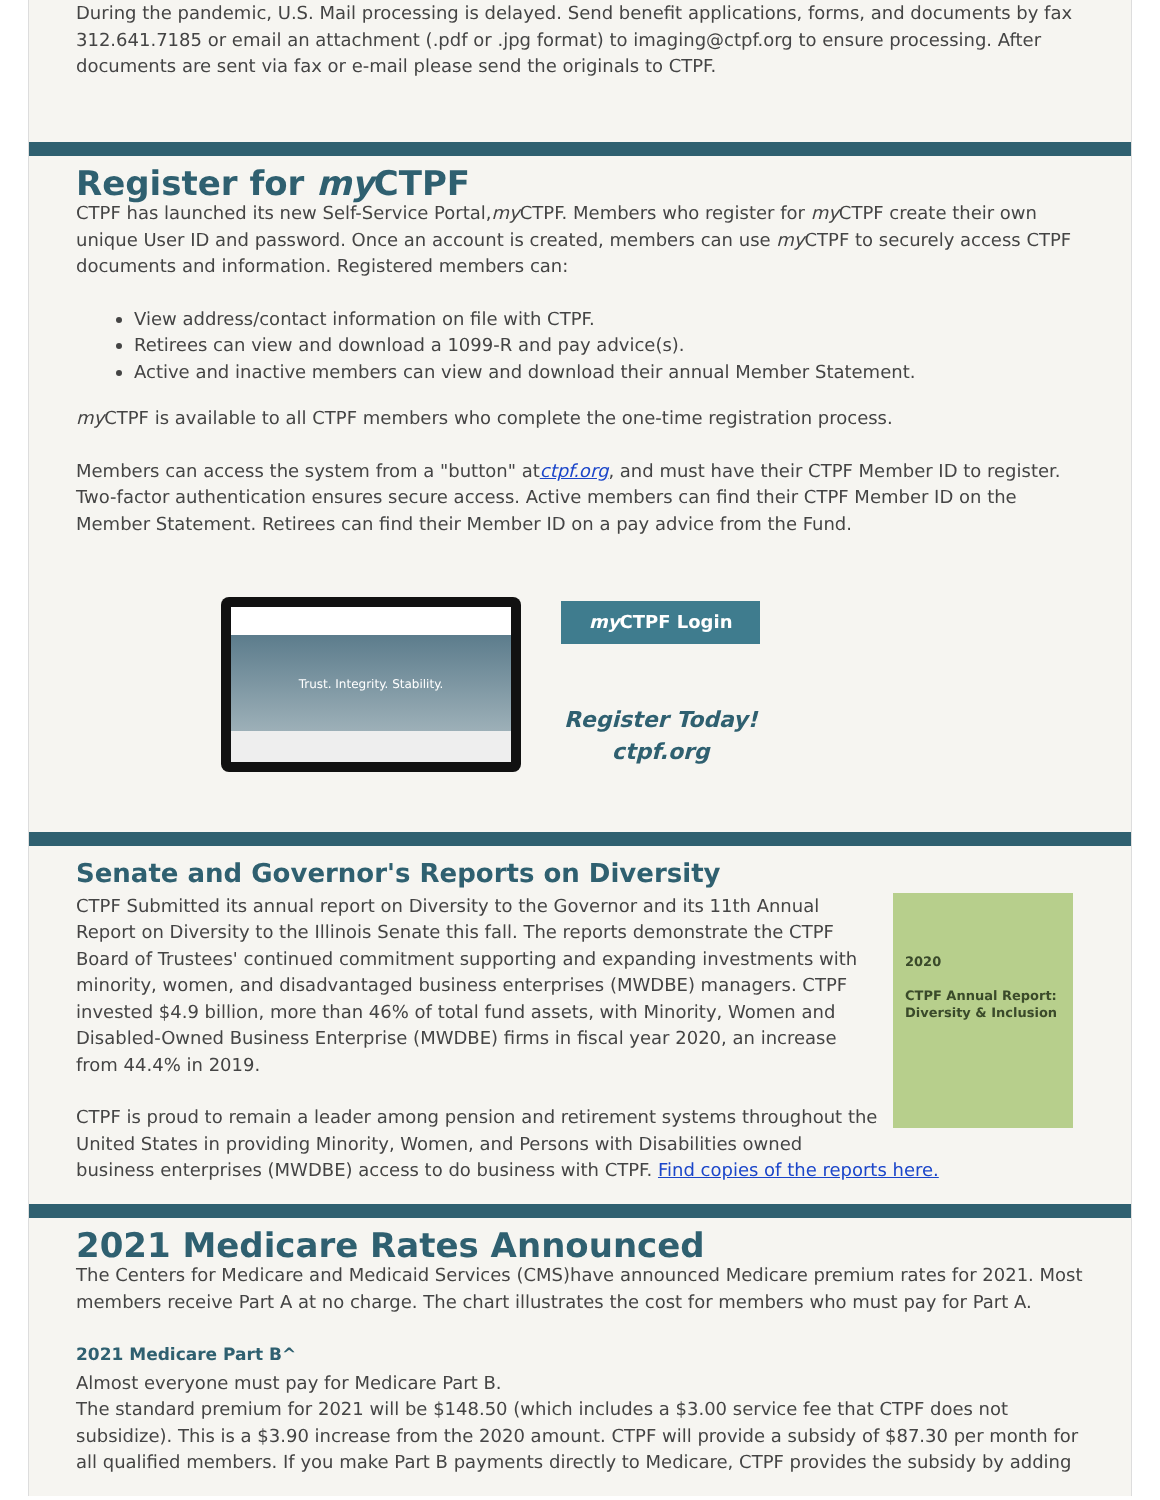During the pandemic, U.S. Mail processing is delayed. Send benefit applications, forms, and documents by fax 312.641.7185 or email an attachment (.pdf or .jpg format) to imaging@ctpf.org to ensure processing. After documents are sent via fax or e-mail please send the originals to CTPF.
Register for my CTPF
CTPF has launched its new Self-Service Portal,my CTPF. Members who register for my CTPF create their own unique User ID and password. Once an account is created, members can use my CTPF to securely access CTPF documents and information. Registered members can:
View address/contact information on file with CTPF.
Retirees can view and download a 1099-R and pay advice(s).
Active and inactive members can view and download their annual Member Statement.
my CTPF is available to all CTPF members who complete the one-time registration process.
Members can access the system from a "button" atctpf.org, and must have their CTPF Member ID to register. Two-factor authentication ensures secure access. Active members can find their CTPF Member ID on the Member Statement. Retirees can find their Member ID on a pay advice from the Fund.
Trust. Integrity. Stability.
my CTPF Login
Register Today!
ctpf.org
Senate and Governor's Reports on Diversity
2020
CTPF Annual Report: Diversity & Inclusion
CTPF Submitted its annual report on Diversity to the Governor and its 11th Annual Report on Diversity to the Illinois Senate this fall. The reports demonstrate the CTPF Board of Trustees' continued commitment supporting and expanding investments with minority, women, and disadvantaged business enterprises (MWDBE) managers. CTPF invested $4.9 billion, more than 46% of total fund assets, with Minority, Women and Disabled-Owned Business Enterprise (MWDBE) firms in fiscal year 2020, an increase from 44.4% in 2019.
CTPF is proud to remain a leader among pension and retirement systems throughout the United States in providing Minority, Women, and Persons with Disabilities owned business enterprises (MWDBE) access to do business with CTPF. Find copies of the reports here.
2021 Medicare Rates Announced
The Centers for Medicare and Medicaid Services (CMS)have announced Medicare premium rates for 2021. Most members receive Part A at no charge. The chart illustrates the cost for members who must pay for Part A.
2021 Medicare Part B^
Almost everyone must pay for Medicare Part B.
The standard premium for 2021 will be $148.50 (which includes a $3.00 service fee that CTPF does not subsidize). This is a $3.90 increase from the 2020 amount. CTPF will provide a subsidy of $87.30 per month for all qualified members. If you make Part B payments directly to Medicare, CTPF provides the subsidy by adding